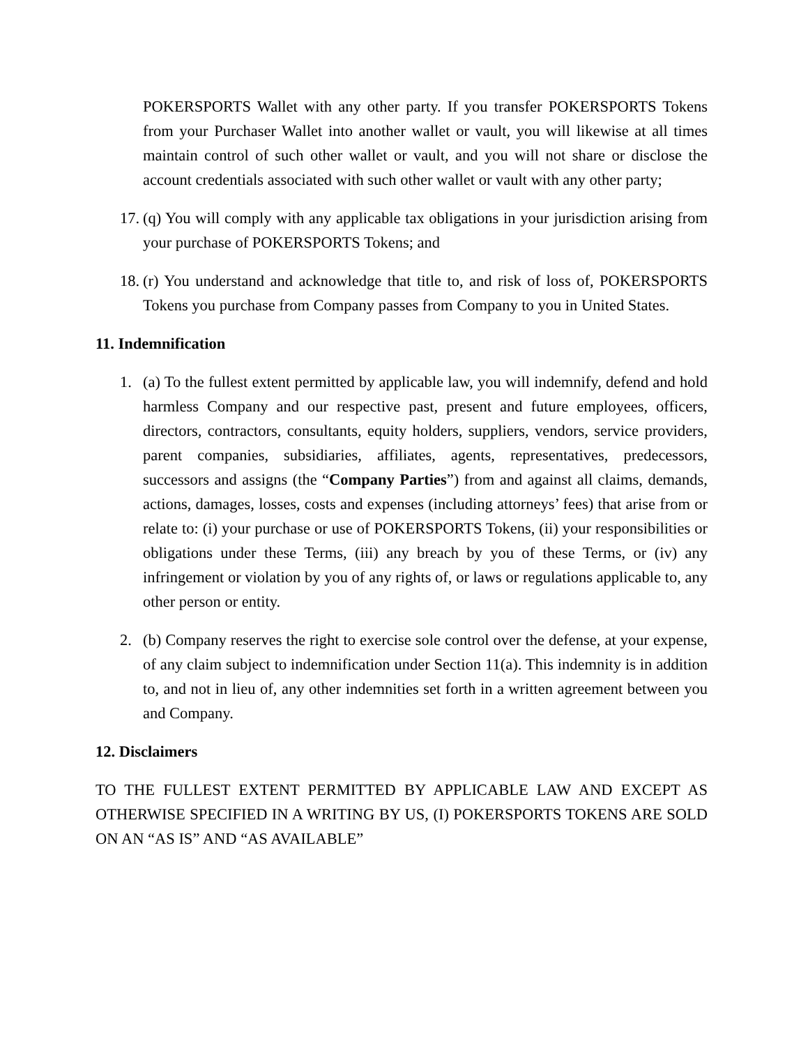POKERSPORTS Wallet with any other party. If you transfer POKERSPORTS Tokens from your Purchaser Wallet into another wallet or vault, you will likewise at all times maintain control of such other wallet or vault, and you will not share or disclose the account credentials associated with such other wallet or vault with any other party;
17. (q) You will comply with any applicable tax obligations in your jurisdiction arising from your purchase of POKERSPORTS Tokens; and
18. (r) You understand and acknowledge that title to, and risk of loss of, POKERSPORTS Tokens you purchase from Company passes from Company to you in United States.
11. Indemnification
1. (a) To the fullest extent permitted by applicable law, you will indemnify, defend and hold harmless Company and our respective past, present and future employees, officers, directors, contractors, consultants, equity holders, suppliers, vendors, service providers, parent companies, subsidiaries, affiliates, agents, representatives, predecessors, successors and assigns (the “Company Parties”) from and against all claims, demands, actions, damages, losses, costs and expenses (including attorneys’ fees) that arise from or relate to: (i) your purchase or use of POKERSPORTS Tokens, (ii) your responsibilities or obligations under these Terms, (iii) any breach by you of these Terms, or (iv) any infringement or violation by you of any rights of, or laws or regulations applicable to, any other person or entity.
2. (b) Company reserves the right to exercise sole control over the defense, at your expense, of any claim subject to indemnification under Section 11(a). This indemnity is in addition to, and not in lieu of, any other indemnities set forth in a written agreement between you and Company.
12. Disclaimers
TO THE FULLEST EXTENT PERMITTED BY APPLICABLE LAW AND EXCEPT AS OTHERWISE SPECIFIED IN A WRITING BY US, (I) POKERSPORTS TOKENS ARE SOLD ON AN “AS IS” AND “AS AVAILABLE”